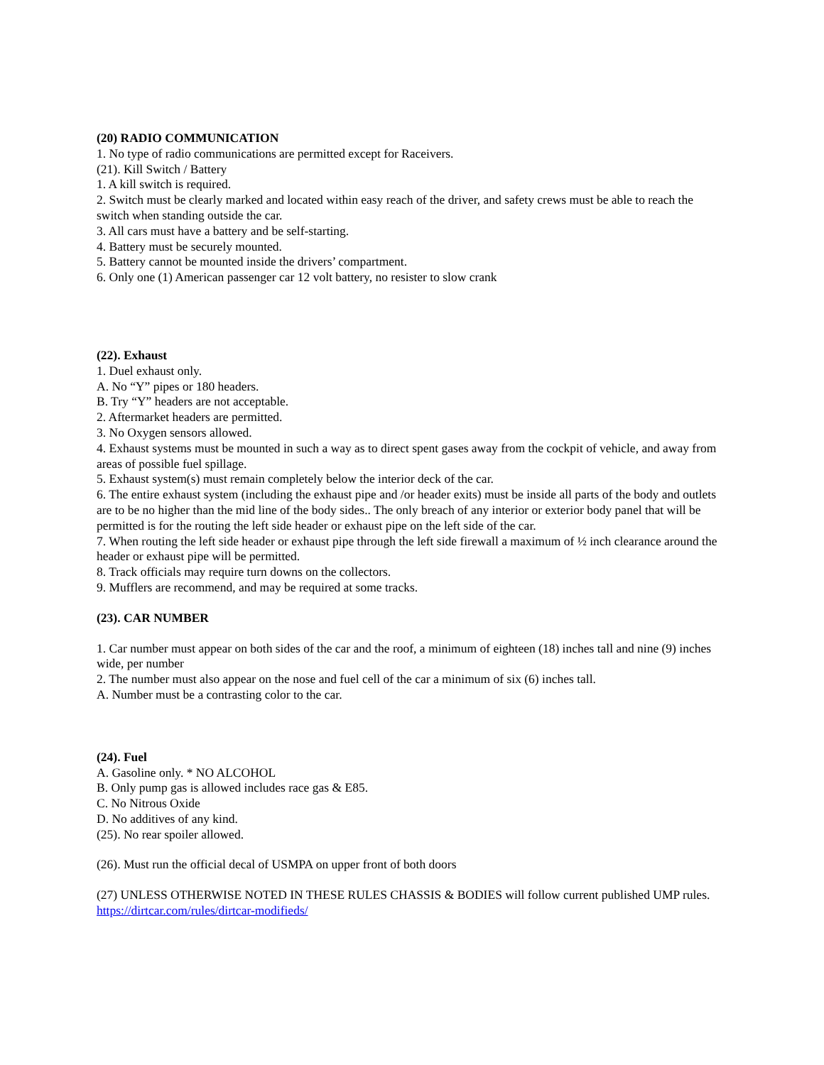(20) RADIO COMMUNICATION
1. No type of radio communications are permitted except for Raceivers.
(21). Kill Switch / Battery
1. A kill switch is required.
2. Switch must be clearly marked and located within easy reach of the driver, and safety crews must be able to reach the switch when standing outside the car.
3. All cars must have a battery and be self-starting.
4. Battery must be securely mounted.
5. Battery cannot be mounted inside the drivers’ compartment.
6. Only one (1) American passenger car 12 volt battery, no resister to slow crank
(22). Exhaust
1. Duel exhaust only.
A. No “Y” pipes or 180 headers.
B. Try “Y” headers are not acceptable.
2. Aftermarket headers are permitted.
3. No Oxygen sensors allowed.
4. Exhaust systems must be mounted in such a way as to direct spent gases away from the cockpit of vehicle, and away from areas of possible fuel spillage.
5. Exhaust system(s) must remain completely below the interior deck of the car.
6. The entire exhaust system (including the exhaust pipe and /or header exits) must be inside all parts of the body and outlets are to be no higher than the mid line of the body sides.. The only breach of any interior or exterior body panel that will be permitted is for the routing the left side header or exhaust pipe on the left side of the car.
7. When routing the left side header or exhaust pipe through the left side firewall a maximum of ½ inch clearance around the header or exhaust pipe will be permitted.
8. Track officials may require turn downs on the collectors.
9. Mufflers are recommend, and may be required at some tracks.
(23). CAR NUMBER
1. Car number must appear on both sides of the car and the roof, a minimum of eighteen (18) inches tall and nine (9) inches wide, per number
2. The number must also appear on the nose and fuel cell of the car a minimum of six (6) inches tall.
A. Number must be a contrasting color to the car.
(24). Fuel
A. Gasoline only. * NO ALCOHOL
B. Only pump gas is allowed includes race gas & E85.
C. No Nitrous Oxide
D. No additives of any kind.
(25). No rear spoiler allowed.
(26). Must run the official decal of USMPA on upper front of both doors
(27) UNLESS OTHERWISE NOTED IN THESE RULES CHASSIS & BODIES will follow current published UMP rules. https://dirtcar.com/rules/dirtcar-modifieds/